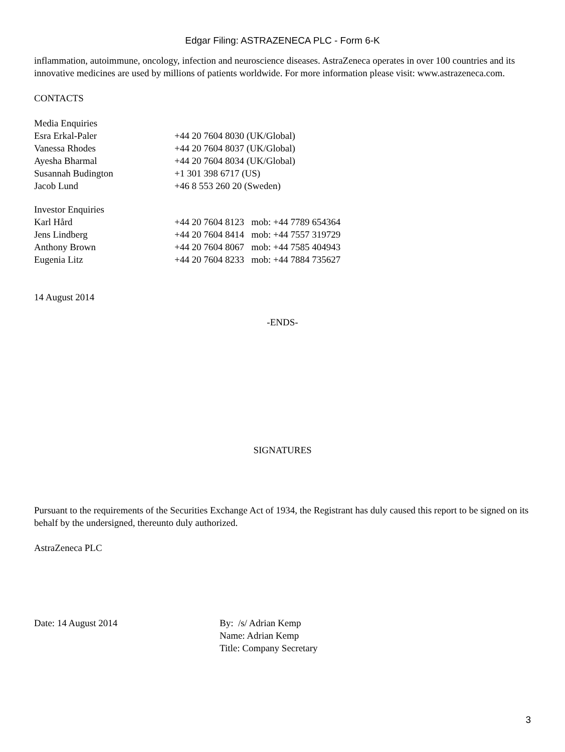Edgar Filing: ASTRAZENECA PLC - Form 6-K
inflammation, autoimmune, oncology, infection and neuroscience diseases. AstraZeneca operates in over 100 countries and its innovative medicines are used by millions of patients worldwide. For more information please visit: www.astrazeneca.com.
CONTACTS
Media Enquiries
Esra Erkal-Paler +44 20 7604 8030 (UK/Global)
Vanessa Rhodes +44 20 7604 8037 (UK/Global)
Ayesha Bharmal +44 20 7604 8034 (UK/Global)
Susannah Budington +1 301 398 6717 (US)
Jacob Lund +46 8 553 260 20 (Sweden)
Investor Enquiries
Karl Hård +44 20 7604 8123 mob: +44 7789 654364
Jens Lindberg +44 20 7604 8414 mob: +44 7557 319729
Anthony Brown +44 20 7604 8067 mob: +44 7585 404943
Eugenia Litz +44 20 7604 8233 mob: +44 7884 735627
14 August 2014
-ENDS-
SIGNATURES
Pursuant to the requirements of the Securities Exchange Act of 1934, the Registrant has duly caused this report to be signed on its behalf by the undersigned, thereunto duly authorized.
AstraZeneca PLC
Date: 14 August 2014 By: /s/ Adrian Kemp
Name: Adrian Kemp
Title: Company Secretary
3